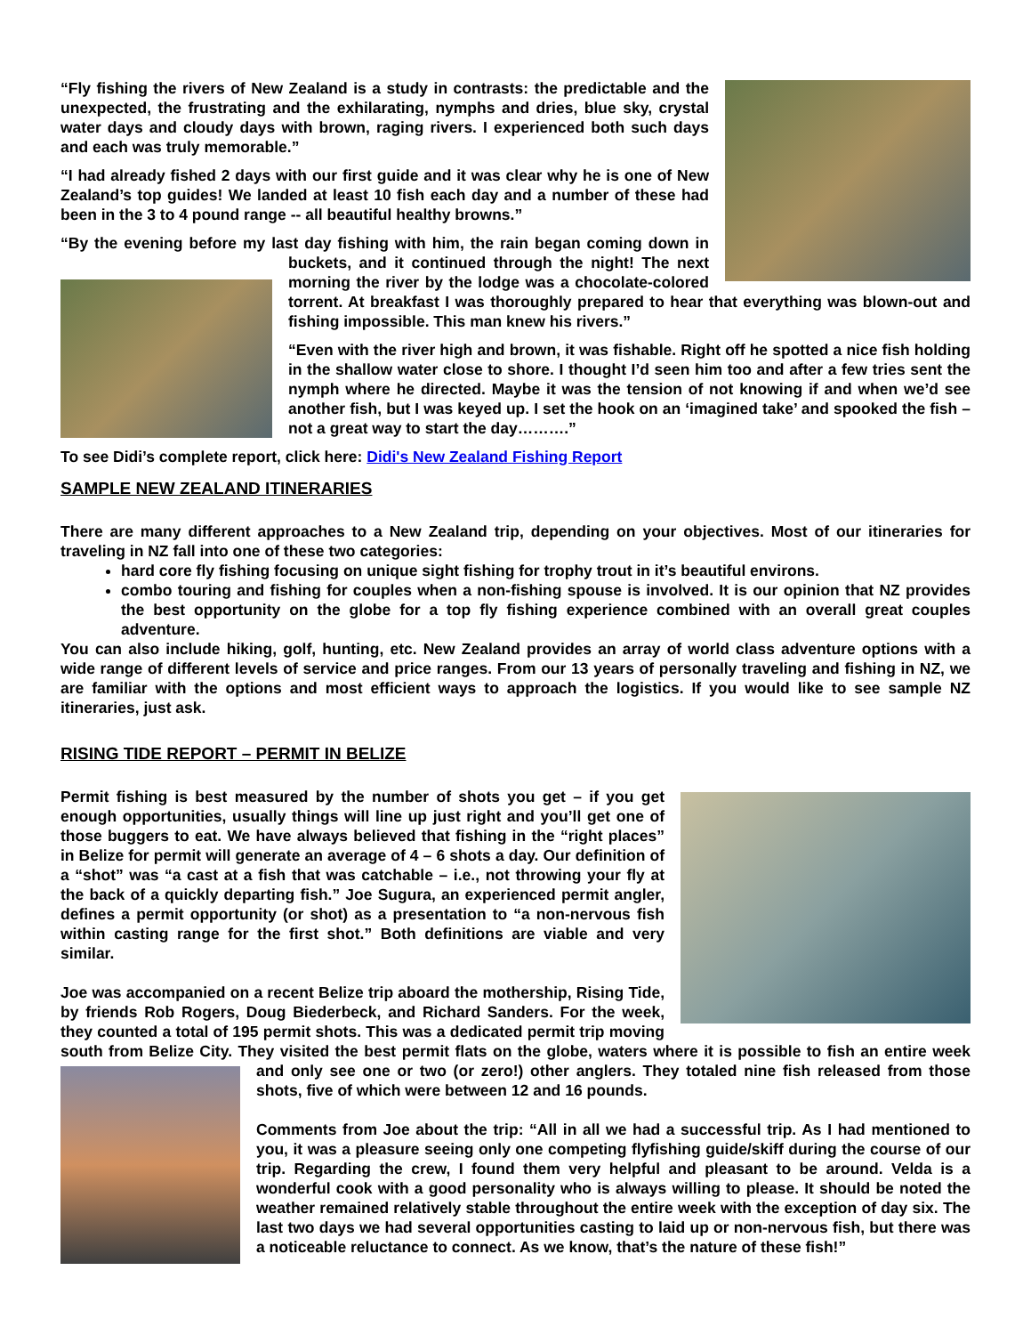“Fly fishing the rivers of New Zealand is a study in contrasts: the predictable and the unexpected, the frustrating and the exhilarating, nymphs and dries, blue sky, crystal water days and cloudy days with brown, raging rivers. I experienced both such days and each was truly memorable.”
“I had already fished 2 days with our first guide and it was clear why he is one of New Zealand’s top guides! We landed at least 10 fish each day and a number of these had been in the 3 to 4 pound range -- all beautiful healthy browns.”
“By the evening before my last day fishing with him, the rain began coming down in buckets, and it continued through the night! The next morning the river by the lodge was a chocolate-colored torrent. At breakfast I was thoroughly prepared to hear that everything was blown-out and fishing impossible. This man knew his rivers.”
“Even with the river high and brown, it was fishable. Right off he spotted a nice fish holding in the shallow water close to shore. I thought I’d seen him too and after a few tries sent the nymph where he directed. Maybe it was the tension of not knowing if and when we’d see another fish, but I was keyed up. I set the hook on an ‘imagined take’ and spooked the fish – not a great way to start the day……….”
To see Didi’s complete report, click here: Didi's New Zealand Fishing Report
SAMPLE NEW ZEALAND ITINERARIES
There are many different approaches to a New Zealand trip, depending on your objectives. Most of our itineraries for traveling in NZ fall into one of these two categories:
hard core fly fishing focusing on unique sight fishing for trophy trout in it’s beautiful environs.
combo touring and fishing for couples when a non-fishing spouse is involved. It is our opinion that NZ provides the best opportunity on the globe for a top fly fishing experience combined with an overall great couples adventure.
You can also include hiking, golf, hunting, etc. New Zealand provides an array of world class adventure options with a wide range of different levels of service and price ranges. From our 13 years of personally traveling and fishing in NZ, we are familiar with the options and most efficient ways to approach the logistics. If you would like to see sample NZ itineraries, just ask.
RISING TIDE REPORT – PERMIT IN BELIZE
Permit fishing is best measured by the number of shots you get – if you get enough opportunities, usually things will line up just right and you’ll get one of those buggers to eat. We have always believed that fishing in the “right places” in Belize for permit will generate an average of 4 – 6 shots a day. Our definition of a “shot” was “a cast at a fish that was catchable – i.e., not throwing your fly at the back of a quickly departing fish.” Joe Sugura, an experienced permit angler, defines a permit opportunity (or shot) as a presentation to “a non-nervous fish within casting range for the first shot.” Both definitions are viable and very similar.
Joe was accompanied on a recent Belize trip aboard the mothership, Rising Tide, by friends Rob Rogers, Doug Biederbeck, and Richard Sanders. For the week, they counted a total of 195 permit shots. This was a dedicated permit trip moving south from Belize City. They visited the best permit flats on the globe, waters where it is possible to fish an entire week and only see one or two (or zero!) other anglers. They totaled nine fish released from those shots, five of which were between 12 and 16 pounds.
Comments from Joe about the trip: “All in all we had a successful trip. As I had mentioned to you, it was a pleasure seeing only one competing flyfishing guide/skiff during the course of our trip. Regarding the crew, I found them very helpful and pleasant to be around. Velda is a wonderful cook with a good personality who is always willing to please. It should be noted the weather remained relatively stable throughout the entire week with the exception of day six. The last two days we had several opportunities casting to laid up or non-nervous fish, but there was a noticeable reluctance to connect. As we know, that’s the nature of these fish!”